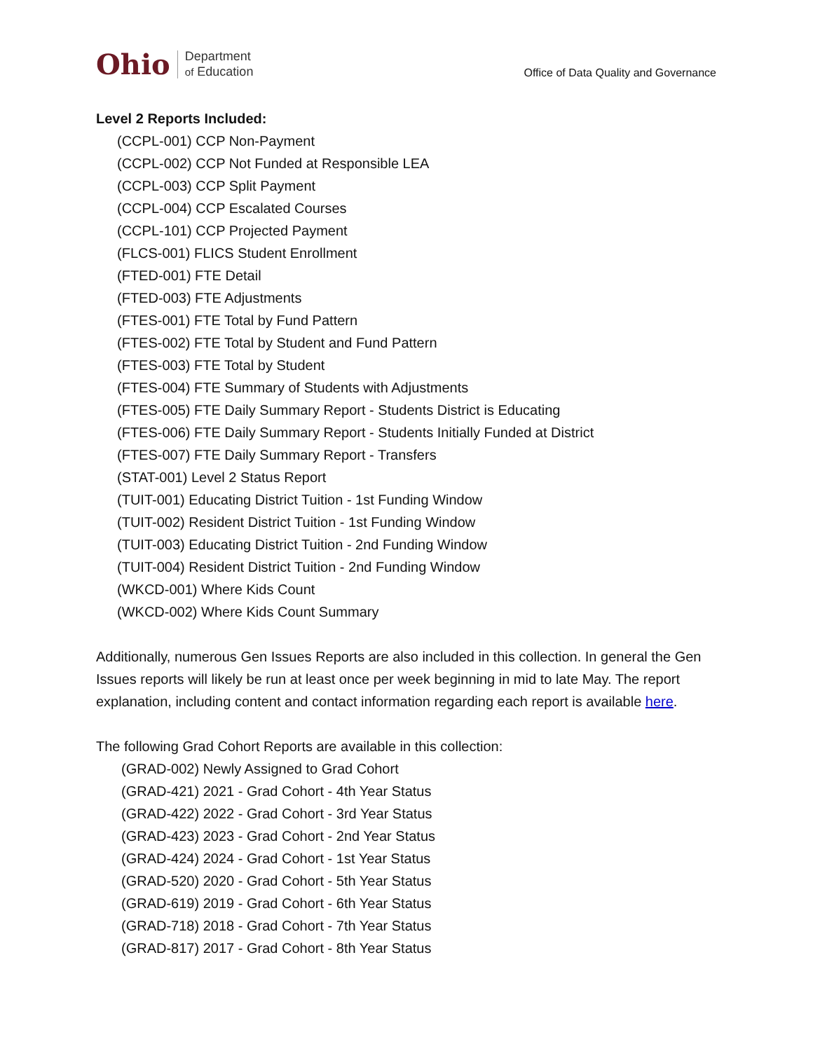Ohio Department
of Education
Office of Data Quality and Governance
Level 2 Reports Included:
(CCPL-001) CCP Non-Payment
(CCPL-002) CCP Not Funded at Responsible LEA
(CCPL-003) CCP Split Payment
(CCPL-004) CCP Escalated Courses
(CCPL-101) CCP Projected Payment
(FLCS-001) FLICS Student Enrollment
(FTED-001) FTE Detail
(FTED-003) FTE Adjustments
(FTES-001) FTE Total by Fund Pattern
(FTES-002) FTE Total by Student and Fund Pattern
(FTES-003) FTE Total by Student
(FTES-004) FTE Summary of Students with Adjustments
(FTES-005) FTE Daily Summary Report - Students District is Educating
(FTES-006) FTE Daily Summary Report - Students Initially Funded at District
(FTES-007) FTE Daily Summary Report - Transfers
(STAT-001) Level 2 Status Report
(TUIT-001) Educating District Tuition - 1st Funding Window
(TUIT-002) Resident District Tuition - 1st Funding Window
(TUIT-003) Educating District Tuition - 2nd Funding Window
(TUIT-004) Resident District Tuition - 2nd Funding Window
(WKCD-001) Where Kids Count
(WKCD-002) Where Kids Count Summary
Additionally, numerous Gen Issues Reports are also included in this collection. In general the Gen Issues reports will likely be run at least once per week beginning in mid to late May. The report explanation, including content and contact information regarding each report is available here.
The following Grad Cohort Reports are available in this collection:
(GRAD-002) Newly Assigned to Grad Cohort
(GRAD-421) 2021 - Grad Cohort - 4th Year Status
(GRAD-422) 2022 - Grad Cohort - 3rd Year Status
(GRAD-423) 2023 - Grad Cohort - 2nd Year Status
(GRAD-424) 2024 - Grad Cohort - 1st Year Status
(GRAD-520) 2020 - Grad Cohort - 5th Year Status
(GRAD-619) 2019 - Grad Cohort - 6th Year Status
(GRAD-718) 2018 - Grad Cohort - 7th Year Status
(GRAD-817) 2017 - Grad Cohort - 8th Year Status